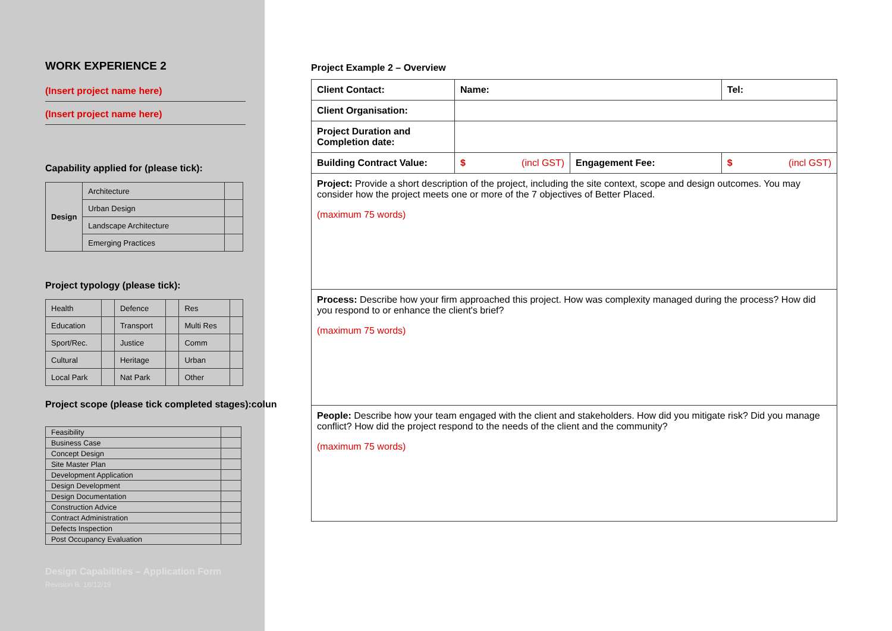WORK EXPERIENCE 2
(Insert project name here)
(Insert project name here)
Capability applied for (please tick):
| Design | Architecture | |
| | Urban Design | |
| | Landscape Architecture | |
| | Emerging Practices | |
Project typology (please tick):
| Health | | Defence | | Res | |
| Education | | Transport | | Multi Res | |
| Sport/Rec. | | Justice | | Comm | |
| Cultural | | Heritage | | Urban | |
| Local Park | | Nat Park | | Other | |
Project scope (please tick completed stages):colun
| Feasibility | |
| Business Case | |
| Concept Design | |
| Site Master Plan | |
| Development Application | |
| Design Development | |
| Design Documentation | |
| Construction Advice | |
| Contract Administration | |
| Defects Inspection | |
| Post Occupancy Evaluation | |
Design Capabilities – Application Form
Revision B. 16/12/19
Project Example 2 – Overview
| Client Contact: | Name: | | | Tel: | |
| Client Organisation: | | | | | |
| Project Duration and Completion date: | | | | | |
| Building Contract Value: | $ | (incl GST) | Engagement Fee: | $ | (incl GST) |
| Project: Provide a short description of the project, including the site context, scope and design outcomes. You may consider how the project meets one or more of the 7 objectives of Better Placed. (maximum 75 words) | | | | | |
| Process: Describe how your firm approached this project. How was complexity managed during the process? How did you respond to or enhance the client's brief? (maximum 75 words) | | | | | |
| People: Describe how your team engaged with the client and stakeholders. How did you mitigate risk? Did you manage conflict? How did the project respond to the needs of the client and the community? (maximum 75 words) | | | | | |